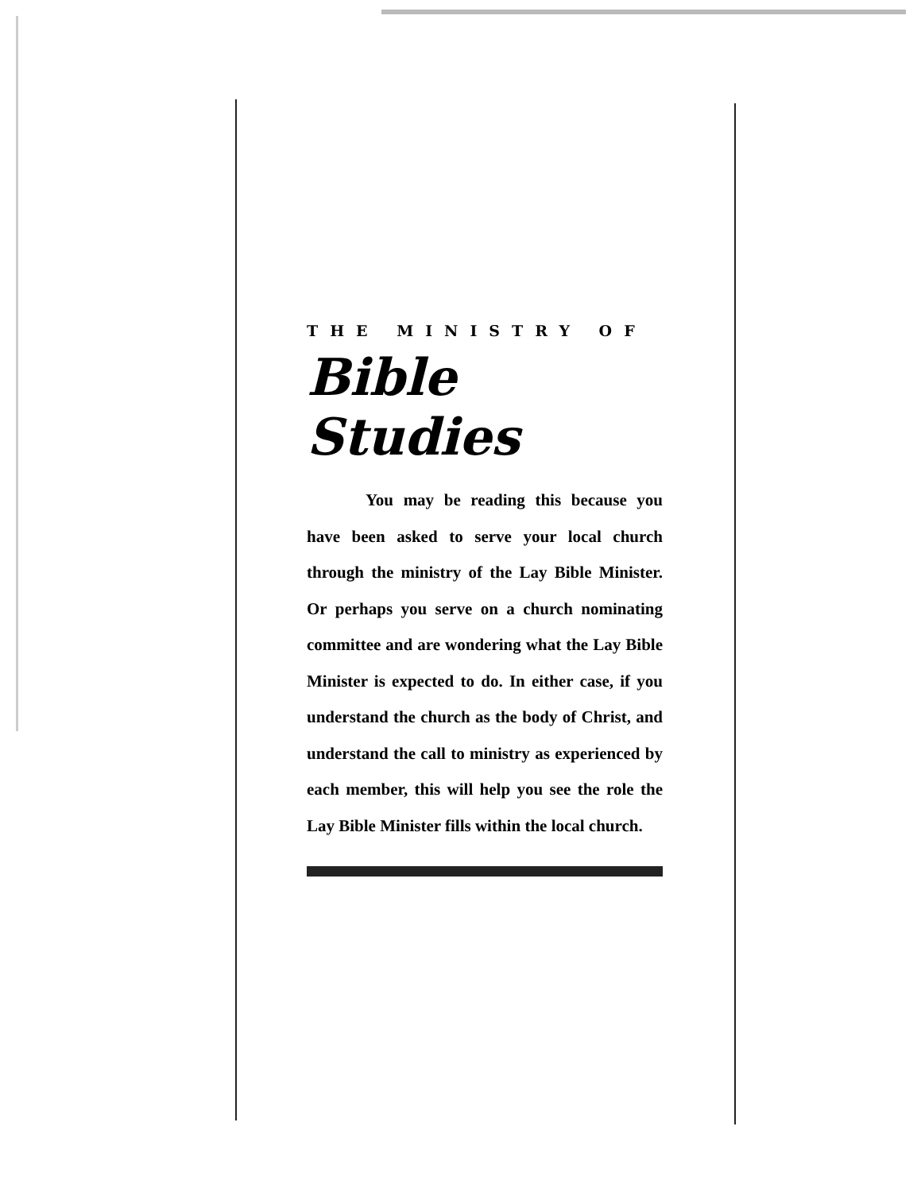THE MINISTRY OF
Bible Studies
You may be reading this because you have been asked to serve your local church through the ministry of the Lay Bible Minister. Or perhaps you serve on a church nominating committee and are wondering what the Lay Bible Minister is expected to do. In either case, if you understand the church as the body of Christ, and understand the call to ministry as experienced by each member, this will help you see the role the Lay Bible Minister fills within the local church.